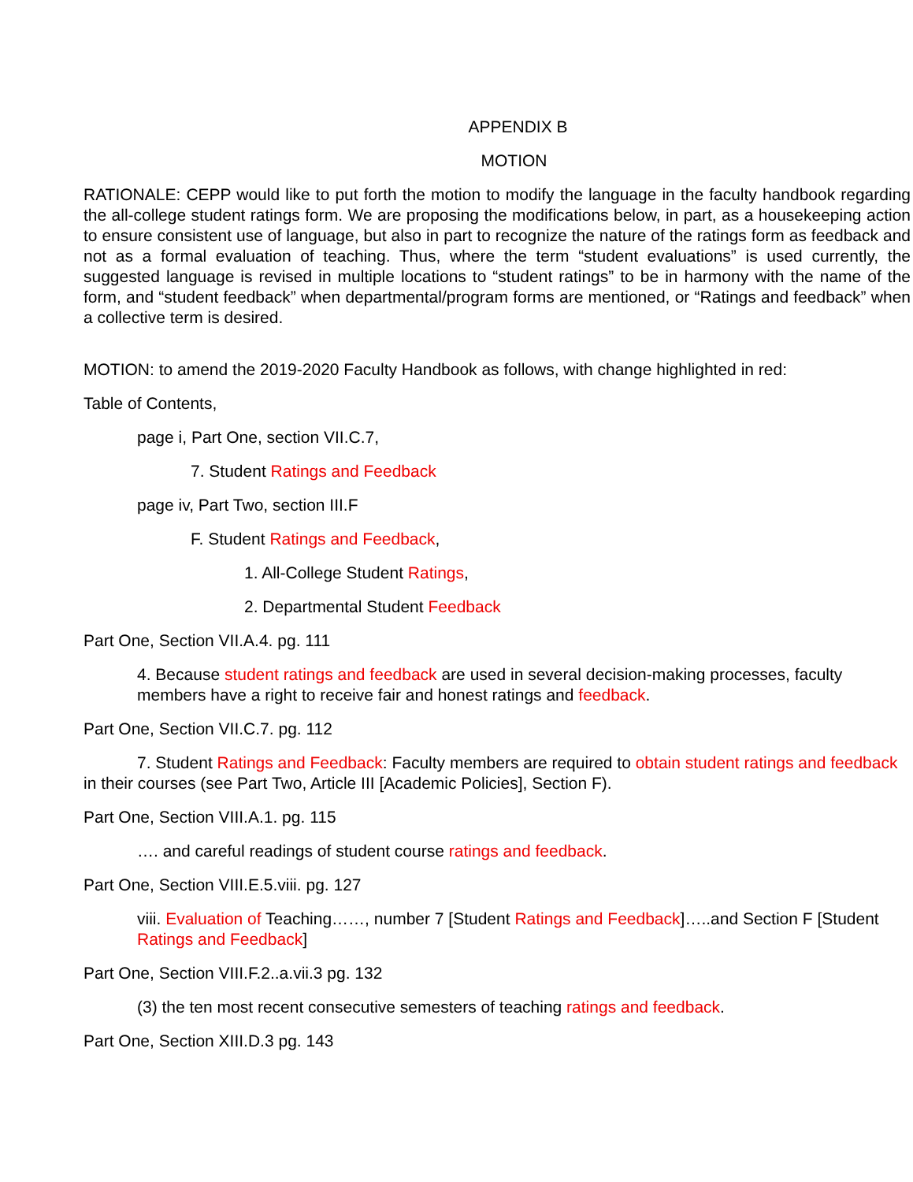APPENDIX B
MOTION
RATIONALE: CEPP would like to put forth the motion to modify the language in the faculty handbook regarding the all-college student ratings form. We are proposing the modifications below, in part, as a housekeeping action to ensure consistent use of language, but also in part to recognize the nature of the ratings form as feedback and not as a formal evaluation of teaching. Thus, where the term “student evaluations” is used currently, the suggested language is revised in multiple locations to “student ratings” to be in harmony with the name of the form, and “student feedback” when departmental/program forms are mentioned, or “Ratings and feedback” when a collective term is desired.
MOTION: to amend the 2019-2020 Faculty Handbook as follows, with change highlighted in red:
Table of Contents,
page i, Part One, section VII.C.7,
7. Student Ratings and Feedback
page iv, Part Two, section III.F
F. Student Ratings and Feedback,
1. All-College Student Ratings,
2. Departmental Student Feedback
Part One, Section VII.A.4. pg. 111
4. Because student ratings and feedback are used in several decision-making processes, faculty members have a right to receive fair and honest ratings and feedback.
Part One, Section VII.C.7. pg. 112
7. Student Ratings and Feedback: Faculty members are required to obtain student ratings and feedback in their courses (see Part Two, Article III [Academic Policies], Section F).
Part One, Section VIII.A.1. pg. 115
…. and careful readings of student course ratings and feedback.
Part One, Section VIII.E.5.viii. pg. 127
viii. Evaluation of Teaching……, number 7 [Student Ratings and Feedback]…..and Section F [Student Ratings and Feedback]
Part One, Section VIII.F.2..a.vii.3 pg. 132
(3) the ten most recent consecutive semesters of teaching ratings and feedback.
Part One, Section XIII.D.3 pg. 143